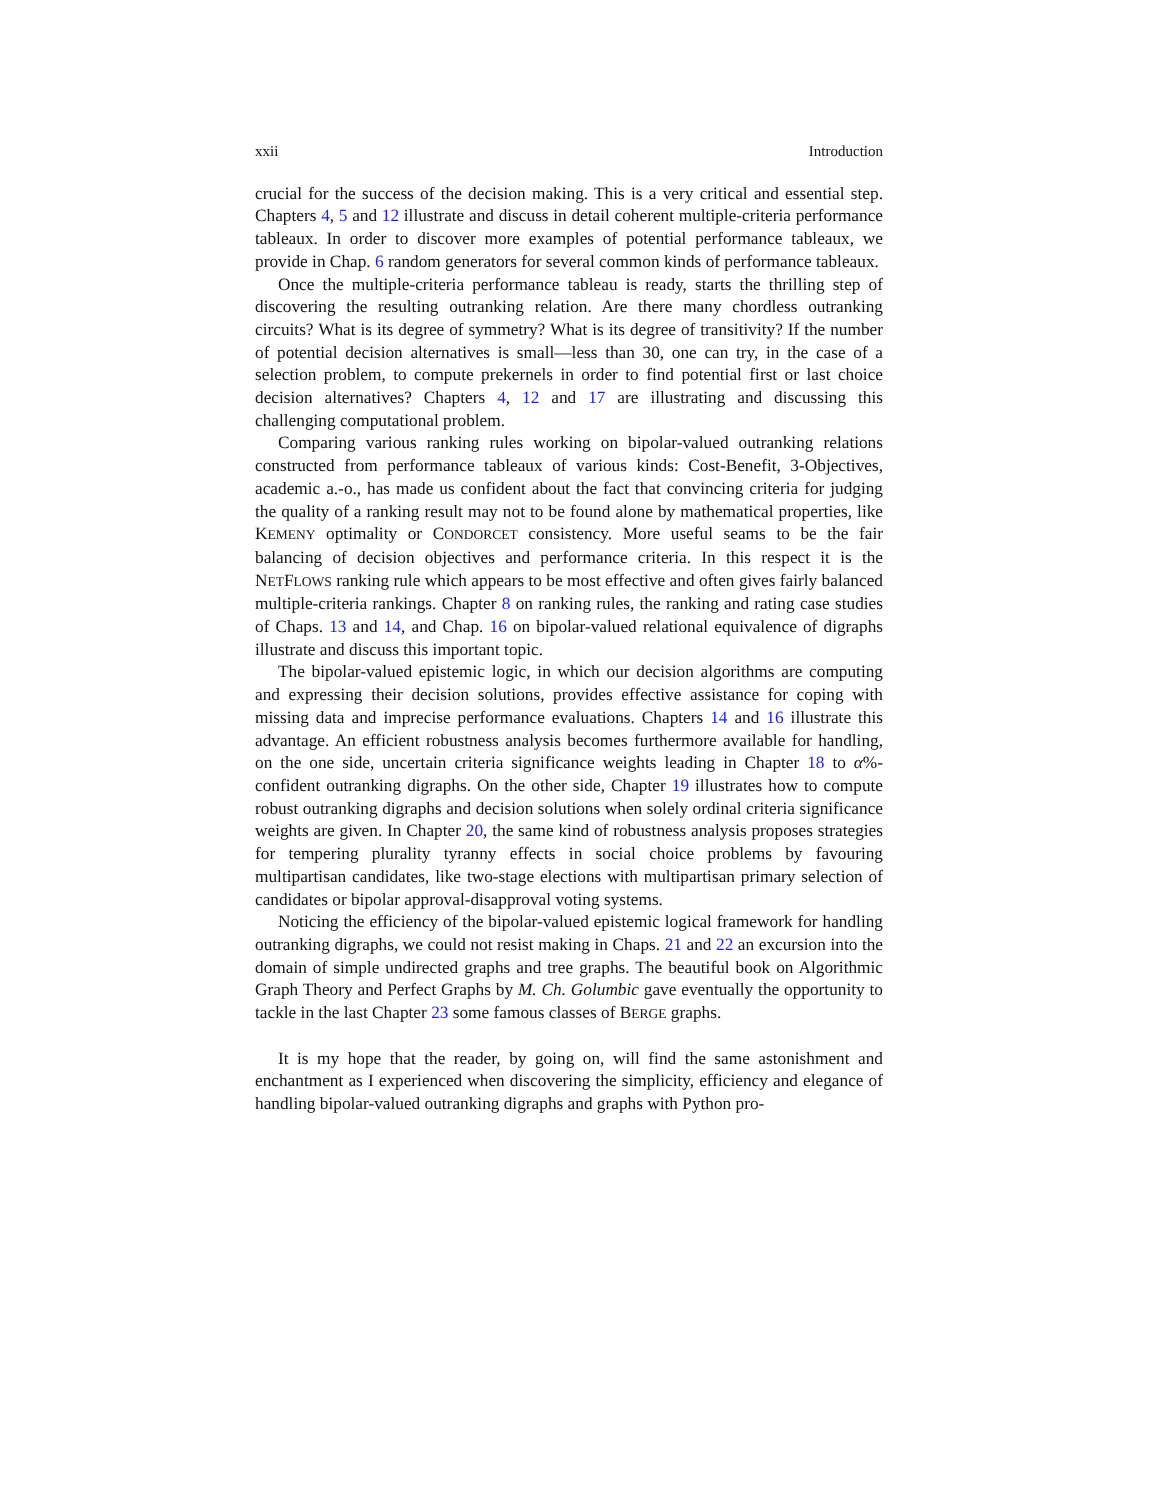xxii Introduction
crucial for the success of the decision making. This is a very critical and essential step. Chapters 4, 5 and 12 illustrate and discuss in detail coherent multiple-criteria performance tableaux. In order to discover more examples of potential performance tableaux, we provide in Chap. 6 random generators for several common kinds of performance tableaux.
Once the multiple-criteria performance tableau is ready, starts the thrilling step of discovering the resulting outranking relation. Are there many chordless outranking circuits? What is its degree of symmetry? What is its degree of transitivity? If the number of potential decision alternatives is small—less than 30, one can try, in the case of a selection problem, to compute prekernels in order to find potential first or last choice decision alternatives? Chapters 4, 12 and 17 are illustrating and discussing this challenging computational problem.
Comparing various ranking rules working on bipolar-valued outranking relations constructed from performance tableaux of various kinds: Cost-Benefit, 3-Objectives, academic a.-o., has made us confident about the fact that convincing criteria for judging the quality of a ranking result may not to be found alone by mathematical properties, like KEMENY optimality or CONDORCET consistency. More useful seams to be the fair balancing of decision objectives and performance criteria. In this respect it is the NETFLOWS ranking rule which appears to be most effective and often gives fairly balanced multiple-criteria rankings. Chapter 8 on ranking rules, the ranking and rating case studies of Chaps. 13 and 14, and Chap. 16 on bipolar-valued relational equivalence of digraphs illustrate and discuss this important topic.
The bipolar-valued epistemic logic, in which our decision algorithms are computing and expressing their decision solutions, provides effective assistance for coping with missing data and imprecise performance evaluations. Chapters 14 and 16 illustrate this advantage. An efficient robustness analysis becomes furthermore available for handling, on the one side, uncertain criteria significance weights leading in Chapter 18 to α%-confident outranking digraphs. On the other side, Chapter 19 illustrates how to compute robust outranking digraphs and decision solutions when solely ordinal criteria significance weights are given. In Chapter 20, the same kind of robustness analysis proposes strategies for tempering plurality tyranny effects in social choice problems by favouring multipartisan candidates, like two-stage elections with multipartisan primary selection of candidates or bipolar approval-disapproval voting systems.
Noticing the efficiency of the bipolar-valued epistemic logical framework for handling outranking digraphs, we could not resist making in Chaps. 21 and 22 an excursion into the domain of simple undirected graphs and tree graphs. The beautiful book on Algorithmic Graph Theory and Perfect Graphs by M. Ch. Golumbic gave eventually the opportunity to tackle in the last Chapter 23 some famous classes of BERGE graphs.
It is my hope that the reader, by going on, will find the same astonishment and enchantment as I experienced when discovering the simplicity, efficiency and elegance of handling bipolar-valued outranking digraphs and graphs with Python pro-